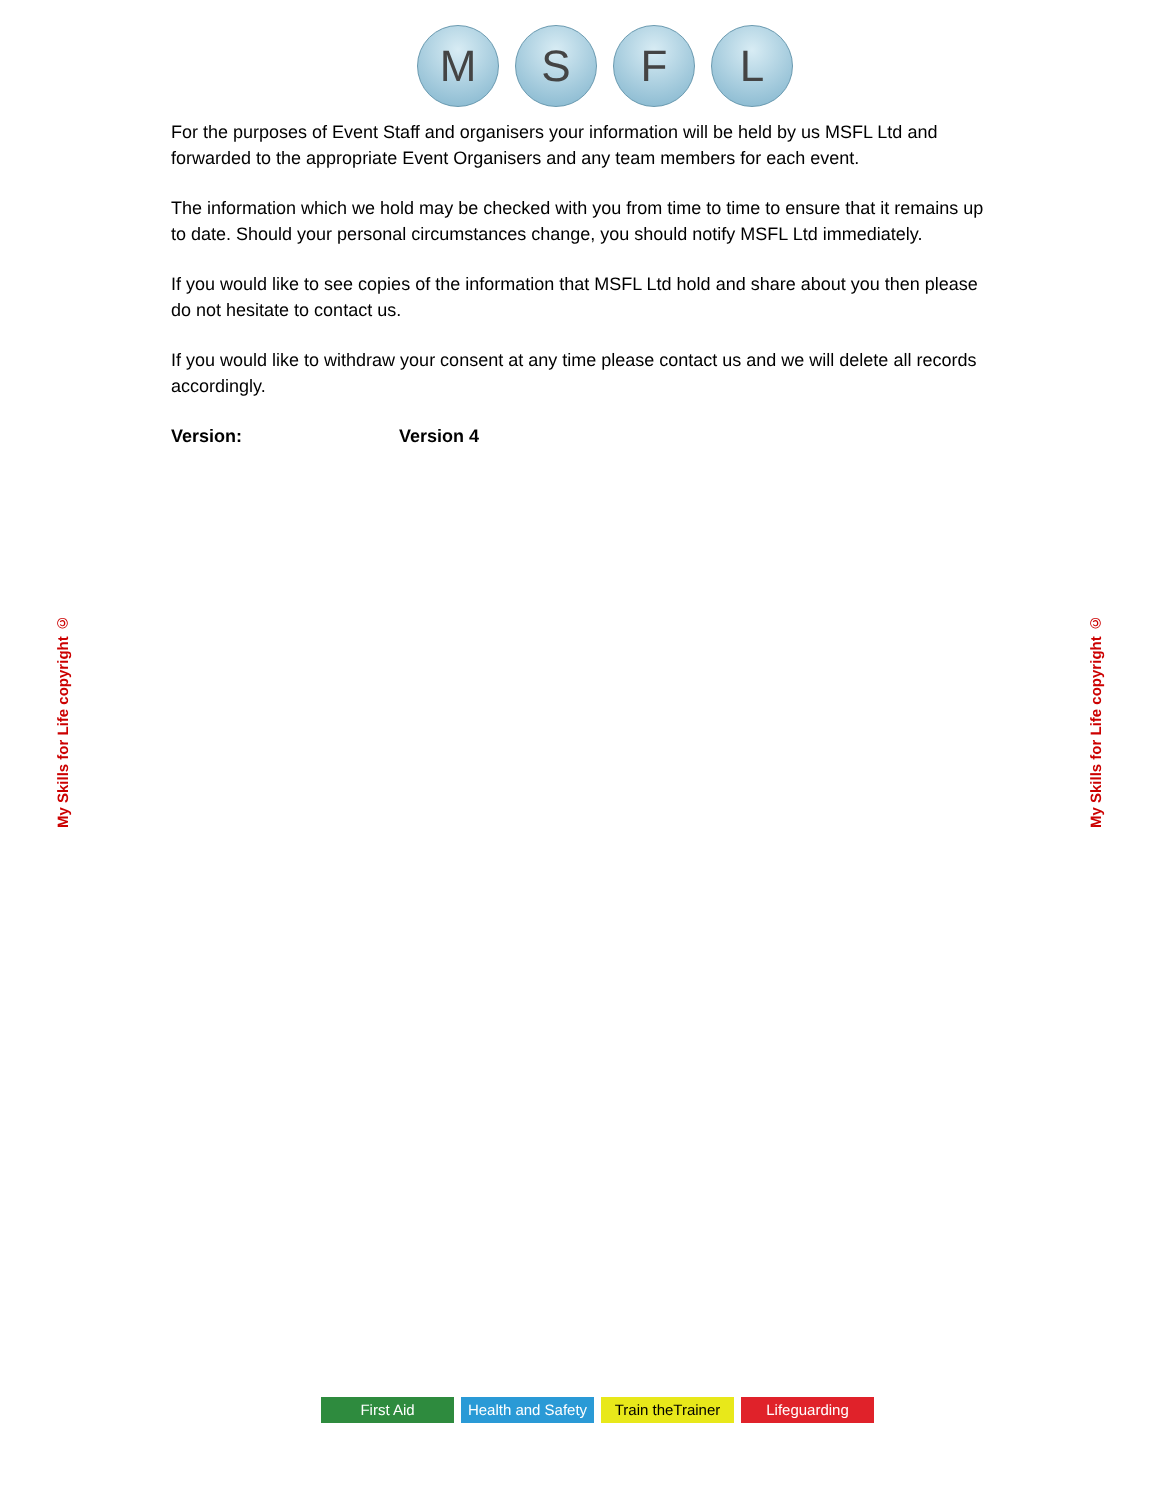M S F L
For the purposes of Event Staff and organisers your information will be held by us MSFL Ltd and forwarded to the appropriate Event Organisers and any team members for each event.
The information which we hold may be checked with you from time to time to ensure that it remains up to date. Should your personal circumstances change, you should notify MSFL Ltd immediately.
If you would like to see copies of the information that MSFL Ltd hold and share about you then please do not hesitate to contact us.
If you would like to withdraw your consent at any time please contact us and we will delete all records accordingly.
Version: Version 4
My Skills for Life copyright ©
My Skills for Life copyright ©
First Aid Health and Safety
Train theTrainer
Lifeguarding